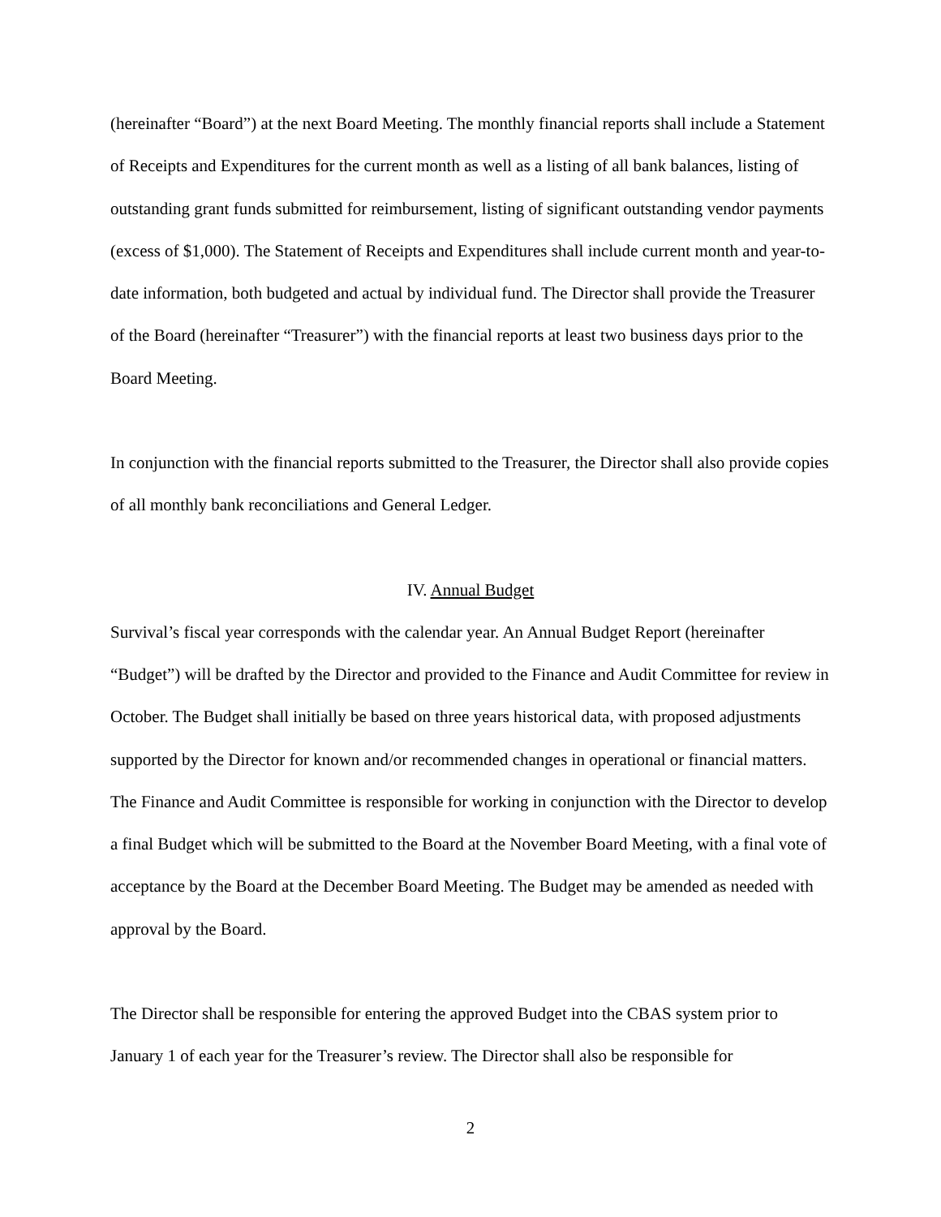(hereinafter “Board”) at the next Board Meeting. The monthly financial reports shall include a Statement of Receipts and Expenditures for the current month as well as a listing of all bank balances, listing of outstanding grant funds submitted for reimbursement, listing of significant outstanding vendor payments (excess of $1,000). The Statement of Receipts and Expenditures shall include current month and year-to-date information, both budgeted and actual by individual fund. The Director shall provide the Treasurer of the Board (hereinafter “Treasurer”) with the financial reports at least two business days prior to the Board Meeting.
In conjunction with the financial reports submitted to the Treasurer, the Director shall also provide copies of all monthly bank reconciliations and General Ledger.
IV. Annual Budget
Survival’s fiscal year corresponds with the calendar year. An Annual Budget Report (hereinafter “Budget”) will be drafted by the Director and provided to the Finance and Audit Committee for review in October. The Budget shall initially be based on three years historical data, with proposed adjustments supported by the Director for known and/or recommended changes in operational or financial matters. The Finance and Audit Committee is responsible for working in conjunction with the Director to develop a final Budget which will be submitted to the Board at the November Board Meeting, with a final vote of acceptance by the Board at the December Board Meeting. The Budget may be amended as needed with approval by the Board.
The Director shall be responsible for entering the approved Budget into the CBAS system prior to January 1 of each year for the Treasurer’s review. The Director shall also be responsible for
2